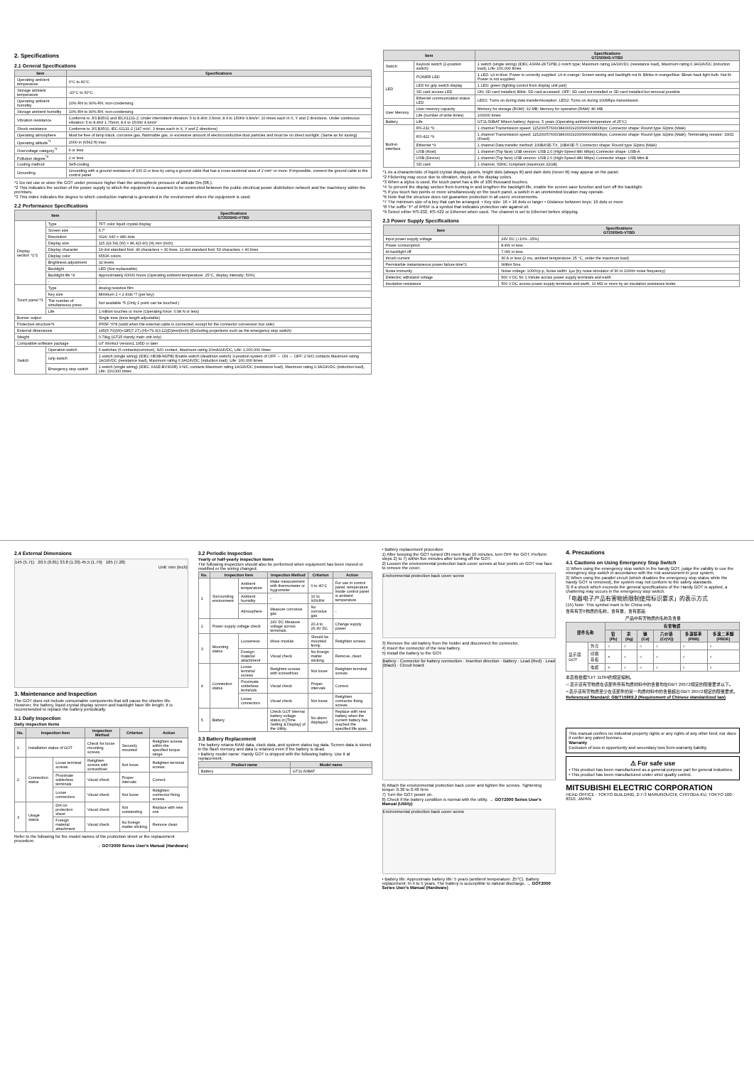2. Specifications
2.1 General Specifications
| Item | Specifications |
| --- | --- |
| Operating ambient temperature | 0°C to 40°C |
| Storage ambient temperature | -20°C to 60°C |
| Operating ambient humidity | 10% RH to 90% RH, non-condensing |
| Storage ambient humidity | 10% RH to 90% RH, non-condensing |
| Vibration resistance | Conforms to JIS B3502 and IEC61131-2; Under intermittent vibration: 5 to 8.4Hz 3.5mm; 8.4 to 150Hz 9.8m/s²; 10 times each in X, Y and Z directions. Under continuous vibration: 5 to 8.4Hz 1.75mm; 8.4 to 150Hz 4.9m/s² |
| Shock resistance | Conforms to JIS B3502, IEC 61131-2 (147 m/s², 3 times each in X, Y and Z directions) |
| Operating atmosphere | Must be free of lamp black, corrosive gas, flammable gas, or excessive amount of electroconductive dust particles and must be no direct sunlight. (Same as for saving) |
| Operating altitude<sup>*1</sup> | 2000 m (6562 ft) max. |
| Overvoltage category<sup>*2</sup> | II or less |
| Pollution degree<sup>*3</sup> | 2 or less |
| Cooling method | Self-cooling |
| Grounding | Grounding with a ground resistance of 100 Ω or less by using a ground cable that has a cross-sectional area of 2 mm² or more. If impossible, connect the ground cable to the control panel. |
*1 Do not use or store the GOT under pressure higher than the atmospheric pressure of altitude 0m (0ft.).
*2 This indicates the section of the power supply to which the equipment is assumed to be connected between the public electrical power distribution network and the machinery within the premises.
*3 This index indicates the degree to which conductive material is generated in the environment where the equipment is used.
2.2 Performance Specifications
| Item | | Specifications GT2505HS-VTBD |
| --- | --- | --- |
| Display section *1*2 | Type | TFT color liquid crystal display |
| | Screen size | 5.7" |
| | Resolution | VGA: 640 × 480 dots |
| | Display size | 115.2(4.54) (W) × 86.4(3.40) (H) mm (inch) |
| | Display character | 16-dot standard font: 40 characters × 30 lines, 12-dot standard font: 53 characters × 40 lines |
| | Display color | 65536 colors |
| | Brightness adjustment | 32 levels |
| | Backlight | LED (Not replaceable) |
| | Backlight life *4 | Approximately 60000 hours (Operating ambient temperature: 25°C, display intensity: 50%) |
| | - | - |
| Touch panel *3 | Type | Analog resistive film |
| | Key size | Minimum 2 × 2 dots *7 (per key) |
| | The number of simultaneous press | Not available *5 (Only 1 point can be touched.) |
| | Life | 1 million touches or more (Operating force: 0.98 N or less) |
| Buzzer output | | Single tone (tone length adjustable) |
| Protective structure*6 | | IP65F *6*8 (valid when the external cable is connected, except for the connector conversion box side) |
| External dimensions | | 145(5.70)(W)×185(7.27) (H)×79.3(3.12)(D)mm(inch) (Excluding projections such as the emergency stop switch) |
| Weight | | 0.79kg (GT25 Handy main unit only) |
| Compatible software package | | GT Works3 Version1.195D or later |
| Switch | Operation switch | 6 switches (6 contacts(common), N/O contact, Maximum rating 10mA/24VDC, Life: 1,000,000 times |
| | Grip switch | 1 switch (single wiring) (IDEC HE3B-M2PB) Enable switch (deadman switch) 3-position system of OFF ⇔ ON ⇔ OFF; 2 N/O contacts Maximum rating 1A/24VDC (resistance load), Maximum rating 0.3A/24VDC (induction load), Life: 100,000 times |
| | Emergency stop switch | 1 switch (single wiring) (IDEC XA1E-BV303R) 3 N/C contacts Maximum rating 1A/24VDC (resistance load), Maximum rating 0.3A/24VDC (induction load), Life: 100,000 times |
| Item | | Specifications GT2505HS-VTBD |
| --- | --- | --- |
| Switch | Keylock switch (2-position switch) | 1 switch (single wiring) (IDEC AS6M-2KT1PB) 2-notch type; Maximum rating 1A/24VDC (resistance load), Maximum rating 0.3A/24VDC (induction load), Life: 100,000 times |
| LED | POWER LED | 1 LED. Lit in blue: Power is correctly supplied. Lit in orange: Screen saving and backlight not lit. Blinks in orange/blue: Blown back light bulb. Not lit: Power is not supplied. |
| | LED for grip switch display | 1 LED: green (lighting control from display unit part) |
| | SD card access LED | ON: SD card installed; Blink: SD card accessed; OFF: SD card not installed or SD card installed but removal possible |
| | Ethernet communication status LED | LED1: Turns on during data transfer/reception. LED2: Turns on during 100Mbps transmission. |
| User Memory | User memory capacity | Memory for storage (ROM): 32 MB; Memory for operation (RAM): 80 MB |
| | Life (number of write times) | 100000 times |
| Battery | Life | GT11-50BAT lithium battery; Approx. 5 years (Operating ambient temperature of 25°C) |
| Built-in interface | RS-232 *9 | 1 channel Transmission speed: 115200/57600/38400/19200/9600/4800bps; Connector shape: Round type 32pins (Male) |
| | RS-422 *9 | 1 channel Transmission speed: 115200/57600/38400/19200/9600/4800bps; Connector shape: Round type 32pins (Male); Terminating resistor: 330Ω (Fixed) |
| | Ethernet *9 | 1 channel Data transfer method: 100BASE-TX, 10BASE-T; Connector shape: Round type 32pins (Male) |
| | USB (Host) | 1 channel (Top face) USB version: USB 2.0 (High-Speed 480 Mbps) Connector shape: USB-A |
| | USB (Device) | 1 channel (Top face) USB version: USB 2.0 (High-Speed 480 Mbps) Connector shape: USB Mini-B |
| | SD card | 1 channel, SDHC compliant (maximum 32GB) |
*1 As a characteristic of liquid crystal display panels, bright dots (always lit) and dark dots (never lit) may appear on the panel.
*2 Flickering may occur due to vibration, shock, or the display colors.
*3 When a stylus is used, the touch panel has a life of 100 thousand touches.
*4 To prevent the display section from burning in and lengthen the backlight life, enable the screen save function and turn off the backlight.
*5 If you touch two points or more simultaneously on the touch panel, a switch in an unintended location may operate.
*6 Note that the structure does not guarantee protection in all users' environments.
*7 The minimum size of a key that can be arranged. • Key size: 16 × 16 dots or larger • Distance between keys: 16 dots or more
*8 The suffix "F" of IP65F is a symbol that indicates protection rate against oil.
*9 Select either RS-232, RS-422 or Ethernet when used. The channel is set to Ethernet before shipping.
2.3 Power Supply Specifications
| Item | Specifications GT2505HS-VTBD |
| --- | --- |
| Input power supply voltage | 24V DC (+10% -15%) |
| Power consumption | 8.4W or less |
| At backlight off | 7.0W or less |
| Inrush current | 30 A or less (2 ms, ambient temperature: 25 °C, under the maximum load) |
| Permissible instantaneous power failure time*1 | Within 5ms |
| Noise immunity | Noise voltage: 1000Vp-p, Noise width: 1μs (by noise simulator of 30 to 100Hz noise frequency) |
| Dielectric withstand voltage | 500 V DC for 1 minute across power supply terminals and earth |
| Insulation resistance | 500 V DC across power supply terminals and earth, 10 MΩ or more by an insulation resistance tester |
2.4 External Dimensions
145 (5.71) 20.5 (0.81) 33.8 (1.33) 45.5 (1.79) 185 (7.28)
Unit: mm (inch)
3. Maintenance and Inspection
The GOT does not include consumable components that will cause the shorten life. However, the battery, liquid crystal display screen and backlight have life length. It is recommended to replace the battery periodically.
3.1 Daily Inspection
Daily inspection items
| No. | Inspection Item | | Inspection Method | Criterion | Action |
| --- | --- | --- | --- | --- | --- |
| 1 | Installation status of GOT | | Check for loose mounting screws. | Securely mounted | Retighten screws within the specified torque range. |
| 2 | Connection status | Loose terminal screws | Retighten screws with screwdriver. | Not loose | Retighten terminal screws. |
| | | Proximate solderless terminals | Visual check | Proper intervals | Correct. |
| | | Loose connectors | Visual check | Not loose | Retighten connector fixing screws. |
| 3 | Usage status | Dirt on protection sheet | Visual check | Not outstanding | Replace with new one |
| | | Foreign material attachment | Visual check | No foreign matter sticking | Remove clean |
Refer to the following for the model names of the protection sheet or the replacement procedure.
→ GOT2000 Series User's Manual (Hardware)
3.2 Periodic Inspection
Yearly or half-yearly inspection items
The following inspection should also be performed when equipment has been moved or modified or the wiring changed.
| No. | Inspection Item | | Inspection Method | Criterion | Action |
| --- | --- | --- | --- | --- | --- |
| 1 | Surrounding environment | Ambient temperature | Make measurement with thermometer or hygrometer | 0 to 40°C | For use in control panel, temperature inside control panel is ambient temperature |
| | | Ambient humidity | - | 10 to 90%RH | |
| | | Atmosphere | Measure corrosive gas | No corrosive gas | - |
| 2 | Power supply voltage check | | 24V DC Measure voltage across terminals. | 20.4 to 26.4V DC | Change supply power |
| 3 | Mounting status | Looseness | Move module. | Should be mounted firmly. | Retighten screws. |
| | | Foreign material attachment | Visual check | No foreign matter sticking | Remove, clean |
| 4 | Connection status | Loose terminal screws | Retighten screws with screwdriver. | Not loose | Retighten terminal screws. |
| | | Proximate solderless terminals | Visual check | Proper intervals | Correct. |
| | | Loose connectors | Visual check | Not loose | Retighten connector fixing screws. |
| 5 | Battery | | Check GOT internal battery voltage status in [Time Setting & Display] of the Utility. | No alarm displayed | Replace with new battery when the current battery has reached the specified life span. |
3.3 Battery Replacement
The battery retains RAM data, clock data, and system status log data. Screen data is stored in the flash memory and data is retained even if the battery is dead.
• Battery model name: Handy GOT is shipped with the following battery. Use it at replacement.
| Product name | Model name |
| --- | --- |
| Battery | GT11-50BAT |
• Battery replacement procedure
1) After keeping the GOT turned ON more than 10 minutes, turn OFF the GOT. Perform steps 2) to 7) within five minutes after turning off the GOT.
2) Loosen the environmental protection back cover screws at four points on GOT rear face to remove the cover.
Environmental protection back cover screw
3) Remove the old battery from the holder and disconnect the connector.
4) Insert the connector of the new battery.
5) Install the battery to the GOT.
Battery · Connector for battery connection · Insertion direction · Battery · Lead (Red) · Lead (Black) · Circuit board
6) Attach the environmental protection back cover and tighten the screws. Tightening torque: 0.36 to 0.48 N•m
7) Turn the GOT power on.
8) Check if the battery condition is normal with the utility. → GOT2000 Series User's Manual (Utility)
Environmental protection back cover screw
• Battery life: Approximate battery life: 5 years (ambient temperature: 25°C). Battery replacement: In 4 to 5 years. The battery is susceptible to natural discharge. → GOT2000 Series User's Manual (Hardware)
4. Precautions
4.1 Cautions on Using Emergency Stop Switch
1) When using the emergency stop switch in the handy GOT, judge the validity to use the emergency stop switch in accordance with the risk assessment in your system.
2) When using the parallel circuit (which disables the emergency stop status while the handy GOT is removed), the system may not conform to the safety standards.
3) If a shock which exceeds the general specifications of the Handy GOT is applied, a chattering may occurs in the emergency stop switch.
「电器电子产品有害物质限制使用标识要求」的表示方式
(15) Note: This symbol mark is for China only.
含有有害6物质的名称，含有量，含有部品
产品中有害物质的名称及含量
| 部件名称 | | 有害物质 | | | | | |
| --- | --- | --- | --- | --- | --- | --- | --- |
| | | 铅 (Pb) | 汞 (Hg) | 镉 (Cd) | 六价铬 (Cr(VI)) | 多溴联苯 (PBB) | 多溴二苯醚 (PBDE) |
| 显示器 GOT | 外壳 | ○ | ○ | ○ | ○ | ○ | ○ |
| | 印刷基板 | × | ○ | ○ | ○ | ○ | ○ |
| | 电缆 | × | ○ | ○ | ○ | ○ | ○ |
本表格依据SJ/T 11364的规定编制。
○:表示该有害物质在该部件所有均质材料中的含量均在GB/T 26572规定的限量要求以下。
×:表示该有害物质至少在该部件的某一均质材料中的含量超出GB/T 26572规定的限量要求。
Referenced Standard: GB/T15969.2 (Requirement of Chinese standardized law)
This manual confers no industrial property rights or any rights of any other kind, nor does it confer any patent licenses.
Warranty
Exclusion of loss in opportunity and secondary loss from warranty liability.
⚠ For safe use
• This product has been manufactured as a general-purpose part for general industries.
• This product has been manufactured under strict quality control.
MITSUBISHI ELECTRIC CORPORATION
HEAD OFFICE : TOKYO BUILDING, 2-7-3 MARUNOUCHI, CHIYODA-KU, TOKYO 100-8310, JAPAN